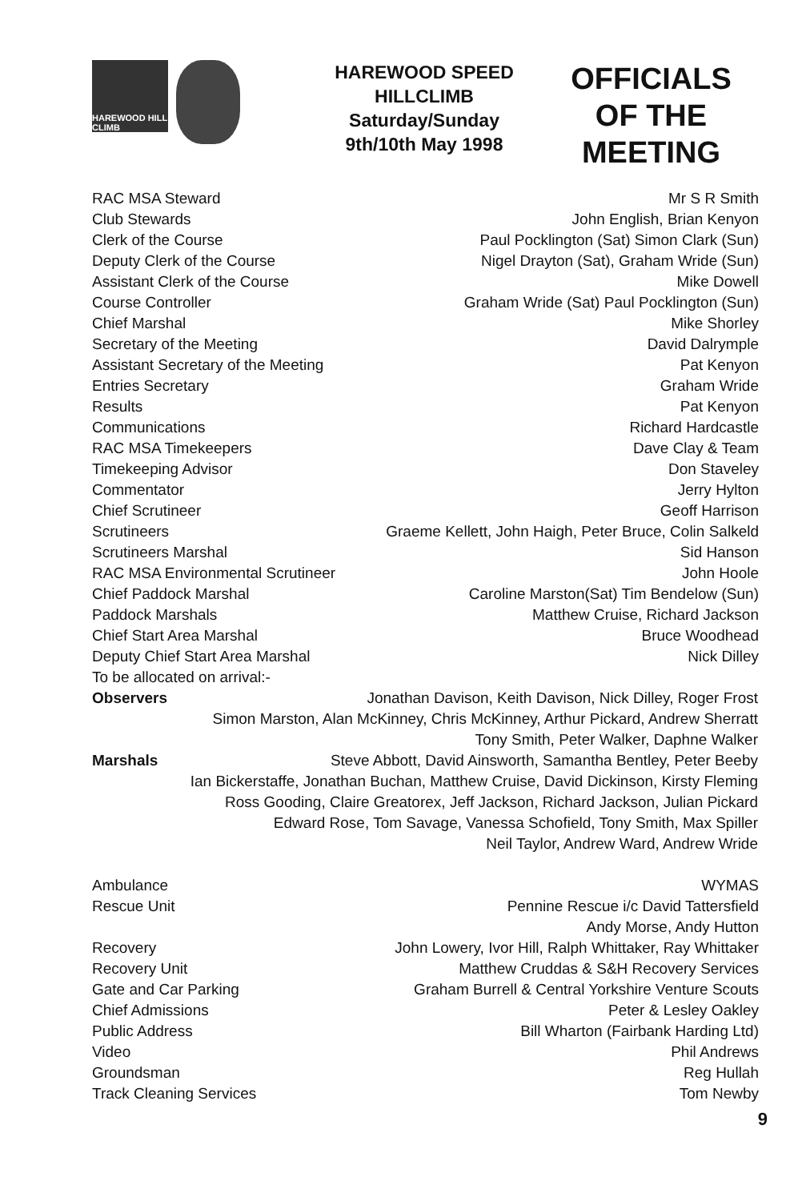HAREWOOD HILL CLIMB
HAREWOOD SPEED
HILLCLIMB
Saturday/Sunday
9th/10th May 1998
OFFICIALS
OF THE
MEETING
| RAC MSA Steward | Mr S R Smith |
| Club Stewards | John English, Brian Kenyon |
| Clerk of the Course | Paul Pocklington (Sat) Simon Clark (Sun) |
| Deputy Clerk of the Course | Nigel Drayton (Sat), Graham Wride (Sun) |
| Assistant Clerk of the Course | Mike Dowell |
| Course Controller | Graham Wride (Sat) Paul Pocklington (Sun) |
| Chief Marshal | Mike Shorley |
| Secretary of the Meeting | David Dalrymple |
| Assistant Secretary of the Meeting | Pat Kenyon |
| Entries Secretary | Graham Wride |
| Results | Pat Kenyon |
| Communications | Richard Hardcastle |
| RAC MSA Timekeepers | Dave Clay & Team |
| Timekeeping Advisor | Don Staveley |
| Commentator | Jerry Hylton |
| Chief Scrutineer | Geoff Harrison |
| Scrutineers | Graeme Kellett, John Haigh, Peter Bruce, Colin Salkeld |
| Scrutineers Marshal | Sid Hanson |
| RAC MSA Environmental Scrutineer | John Hoole |
| Chief Paddock Marshal | Caroline Marston(Sat) Tim Bendelow (Sun) |
| Paddock Marshals | Matthew Cruise, Richard Jackson |
| Chief Start Area Marshal | Bruce Woodhead |
| Deputy Chief Start Area Marshal | Nick Dilley |
| To be allocated on arrival:- | |
Observers Jonathan Davison, Keith Davison, Nick Dilley, Roger Frost
Simon Marston, Alan McKinney, Chris McKinney, Arthur Pickard, Andrew Sherratt
Tony Smith, Peter Walker, Daphne Walker
Marshals Steve Abbott, David Ainsworth, Samantha Bentley, Peter Beeby
Ian Bickerstaffe, Jonathan Buchan, Matthew Cruise, David Dickinson, Kirsty Fleming
Ross Gooding, Claire Greatorex, Jeff Jackson, Richard Jackson, Julian Pickard
Edward Rose, Tom Savage, Vanessa Schofield, Tony Smith, Max Spiller
Neil Taylor, Andrew Ward, Andrew Wride
| Ambulance | WYMAS |
| Rescue Unit | Pennine Rescue i/c David Tattersfield |
| | Andy Morse, Andy Hutton |
| Recovery | John Lowery, Ivor Hill, Ralph Whittaker, Ray Whittaker |
| Recovery Unit | Matthew Cruddas & S&H Recovery Services |
| Gate and Car Parking | Graham Burrell & Central Yorkshire Venture Scouts |
| Chief Admissions | Peter & Lesley Oakley |
| Public Address | Bill Wharton (Fairbank Harding Ltd) |
| Video | Phil Andrews |
| Groundsman | Reg Hullah |
| Track Cleaning Services | Tom Newby |
9